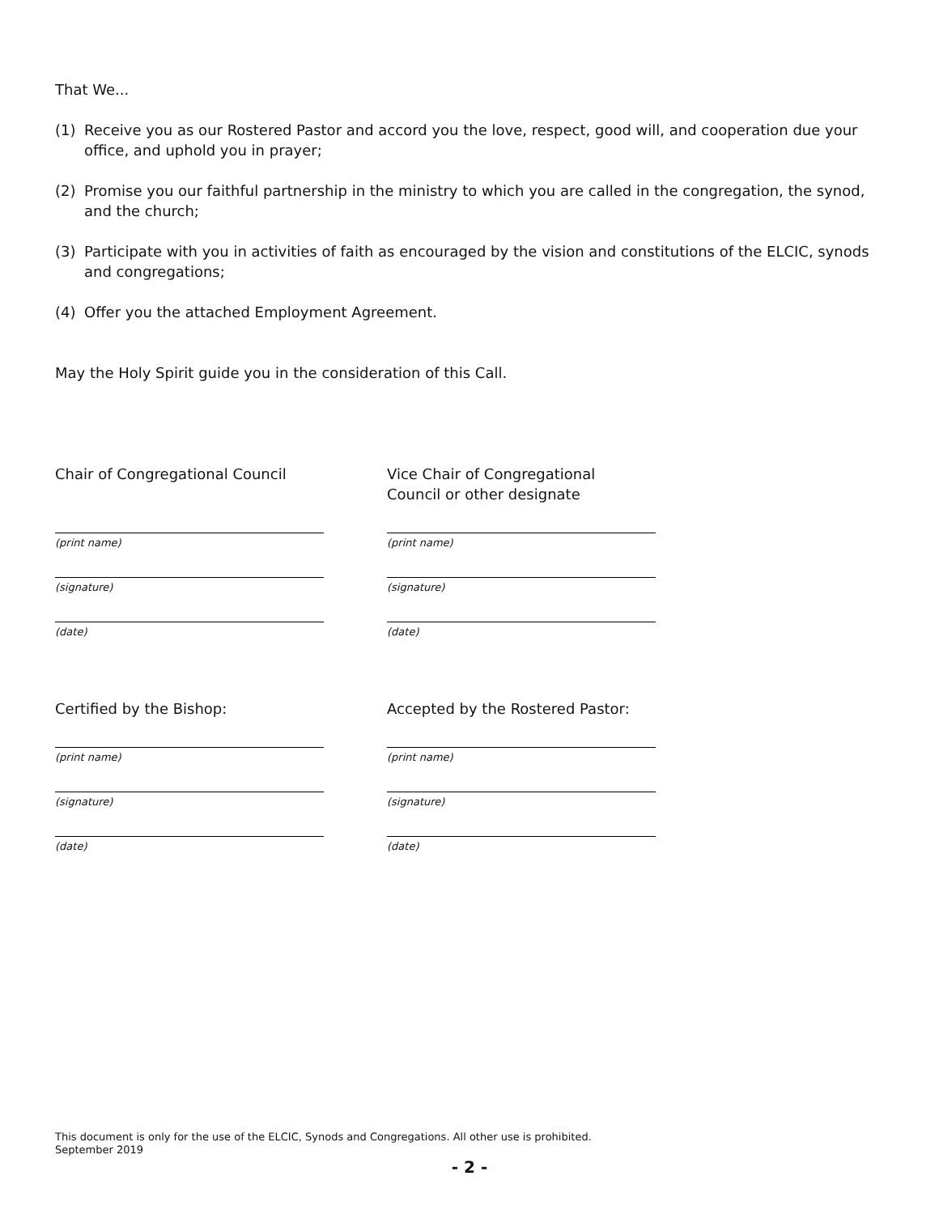That We...
(1) Receive you as our Rostered Pastor and accord you the love, respect, good will, and cooperation due your office, and uphold you in prayer;
(2) Promise you our faithful partnership in the ministry to which you are called in the congregation, the synod, and the church;
(3) Participate with you in activities of faith as encouraged by the vision and constitutions of the ELCIC, synods and congregations;
(4) Offer you the attached Employment Agreement.
May the Holy Spirit guide you in the consideration of this Call.
Chair of Congregational Council
(print name)
(signature)
(date)
Vice Chair of Congregational
Council or other designate
(print name)
(signature)
(date)
Certified by the Bishop:
(print name)
(signature)
(date)
Accepted by the Rostered Pastor:
(print name)
(signature)
(date)
This document is only for the use of the ELCIC, Synods and Congregations. All other use is prohibited.
September 2019
- 2 -